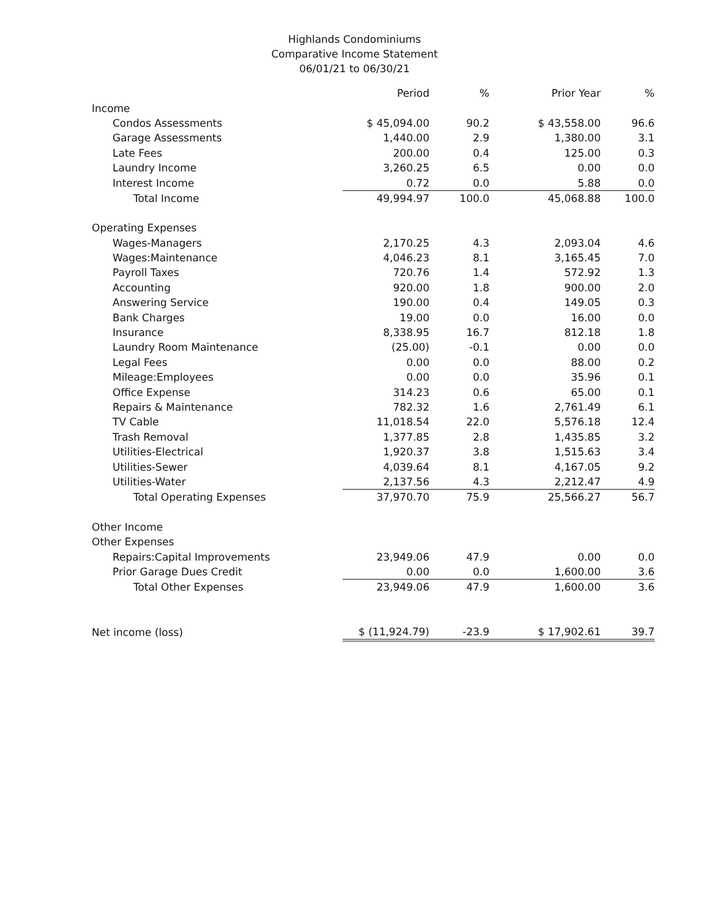Highlands Condominiums
Comparative Income Statement
06/01/21 to 06/30/21
| | Period | % | Prior Year | % |
| --- | --- | --- | --- | --- |
| Income | | | | |
| Condos Assessments | $ 45,094.00 | 90.2 | $ 43,558.00 | 96.6 |
| Garage Assessments | 1,440.00 | 2.9 | 1,380.00 | 3.1 |
| Late Fees | 200.00 | 0.4 | 125.00 | 0.3 |
| Laundry Income | 3,260.25 | 6.5 | 0.00 | 0.0 |
| Interest Income | 0.72 | 0.0 | 5.88 | 0.0 |
| Total Income | 49,994.97 | 100.0 | 45,068.88 | 100.0 |
| Operating Expenses | | | | |
| Wages-Managers | 2,170.25 | 4.3 | 2,093.04 | 4.6 |
| Wages:Maintenance | 4,046.23 | 8.1 | 3,165.45 | 7.0 |
| Payroll Taxes | 720.76 | 1.4 | 572.92 | 1.3 |
| Accounting | 920.00 | 1.8 | 900.00 | 2.0 |
| Answering Service | 190.00 | 0.4 | 149.05 | 0.3 |
| Bank Charges | 19.00 | 0.0 | 16.00 | 0.0 |
| Insurance | 8,338.95 | 16.7 | 812.18 | 1.8 |
| Laundry Room Maintenance | (25.00) | -0.1 | 0.00 | 0.0 |
| Legal Fees | 0.00 | 0.0 | 88.00 | 0.2 |
| Mileage:Employees | 0.00 | 0.0 | 35.96 | 0.1 |
| Office Expense | 314.23 | 0.6 | 65.00 | 0.1 |
| Repairs & Maintenance | 782.32 | 1.6 | 2,761.49 | 6.1 |
| TV Cable | 11,018.54 | 22.0 | 5,576.18 | 12.4 |
| Trash Removal | 1,377.85 | 2.8 | 1,435.85 | 3.2 |
| Utilities-Electrical | 1,920.37 | 3.8 | 1,515.63 | 3.4 |
| Utilities-Sewer | 4,039.64 | 8.1 | 4,167.05 | 9.2 |
| Utilities-Water | 2,137.56 | 4.3 | 2,212.47 | 4.9 |
| Total Operating Expenses | 37,970.70 | 75.9 | 25,566.27 | 56.7 |
| Other Income | | | | |
| Other Expenses | | | | |
| Repairs:Capital Improvements | 23,949.06 | 47.9 | 0.00 | 0.0 |
| Prior Garage Dues Credit | 0.00 | 0.0 | 1,600.00 | 3.6 |
| Total Other Expenses | 23,949.06 | 47.9 | 1,600.00 | 3.6 |
| Net income (loss) | $ (11,924.79) | -23.9 | $ 17,902.61 | 39.7 |